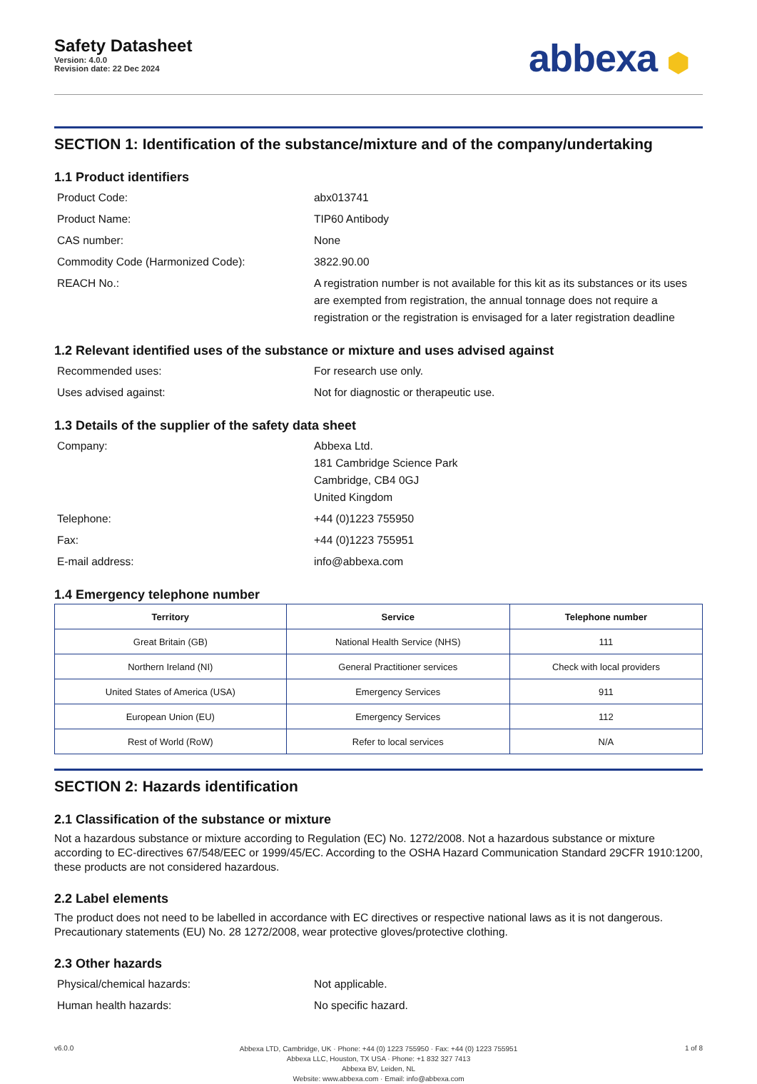Safety Datasheet
Version: 4.0.0
Revision date: 22 Dec 2024
abbexa ⬢
SECTION 1: Identification of the substance/mixture and of the company/undertaking
1.1 Product identifiers
Product Code:
abx013741
Product Name:
TIP60 Antibody
CAS number:
None
Commodity Code (Harmonized Code):
3822.90.00
REACH No.:
A registration number is not available for this kit as its substances or its uses are exempted from registration, the annual tonnage does not require a registration or the registration is envisaged for a later registration deadline
1.2 Relevant identified uses of the substance or mixture and uses advised against
Recommended uses:
For research use only.
Uses advised against:
Not for diagnostic or therapeutic use.
1.3 Details of the supplier of the safety data sheet
Company:
Abbexa Ltd.
181 Cambridge Science Park
Cambridge, CB4 0GJ
United Kingdom
Telephone:
+44 (0)1223 755950
Fax:
+44 (0)1223 755951
E-mail address:
info@abbexa.com
1.4 Emergency telephone number
| Territory | Service | Telephone number |
| --- | --- | --- |
| Great Britain (GB) | National Health Service (NHS) | 111 |
| Northern Ireland (NI) | General Practitioner services | Check with local providers |
| United States of America (USA) | Emergency Services | 911 |
| European Union (EU) | Emergency Services | 112 |
| Rest of World (RoW) | Refer to local services | N/A |
SECTION 2: Hazards identification
2.1 Classification of the substance or mixture
Not a hazardous substance or mixture according to Regulation (EC) No. 1272/2008. Not a hazardous substance or mixture according to EC-directives 67/548/EEC or 1999/45/EC. According to the OSHA Hazard Communication Standard 29CFR 1910:1200, these products are not considered hazardous.
2.2 Label elements
The product does not need to be labelled in accordance with EC directives or respective national laws as it is not dangerous. Precautionary statements (EU) No. 28 1272/2008, wear protective gloves/protective clothing.
2.3 Other hazards
Physical/chemical hazards:
Not applicable.
Human health hazards:
No specific hazard.
v6.0.0
Abbexa LTD, Cambridge, UK · Phone: +44 (0) 1223 755950 · Fax: +44 (0) 1223 755951
Abbexa LLC, Houston, TX USA · Phone: +1 832 327 7413
Abbexa BV, Leiden, NL
Website: www.abbexa.com · Email: info@abbexa.com
1 of 8